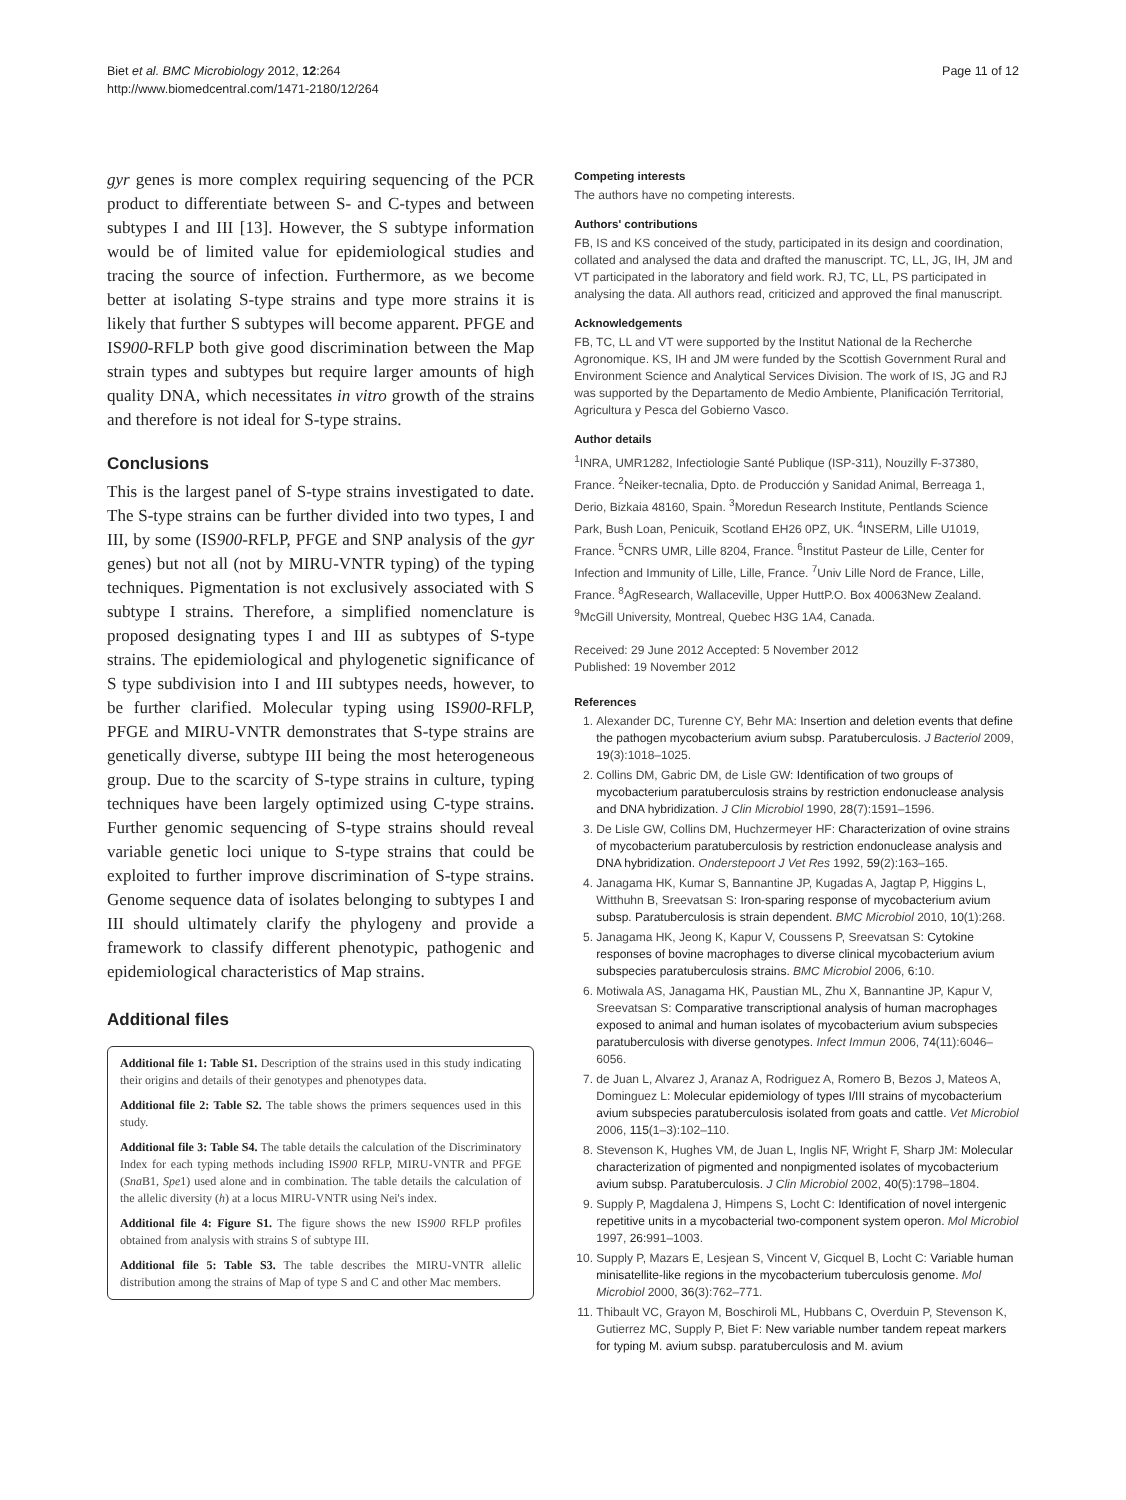Biet et al. BMC Microbiology 2012, 12:264
http://www.biomedcentral.com/1471-2180/12/264
Page 11 of 12
gyr genes is more complex requiring sequencing of the PCR product to differentiate between S- and C-types and between subtypes I and III [13]. However, the S subtype information would be of limited value for epidemiological studies and tracing the source of infection. Furthermore, as we become better at isolating S-type strains and type more strains it is likely that further S subtypes will become apparent. PFGE and IS900-RFLP both give good discrimination between the Map strain types and subtypes but require larger amounts of high quality DNA, which necessitates in vitro growth of the strains and therefore is not ideal for S-type strains.
Conclusions
This is the largest panel of S-type strains investigated to date. The S-type strains can be further divided into two types, I and III, by some (IS900-RFLP, PFGE and SNP analysis of the gyr genes) but not all (not by MIRU-VNTR typing) of the typing techniques. Pigmentation is not exclusively associated with S subtype I strains. Therefore, a simplified nomenclature is proposed designating types I and III as subtypes of S-type strains. The epidemiological and phylogenetic significance of S type subdivision into I and III subtypes needs, however, to be further clarified. Molecular typing using IS900-RFLP, PFGE and MIRU-VNTR demonstrates that S-type strains are genetically diverse, subtype III being the most heterogeneous group. Due to the scarcity of S-type strains in culture, typing techniques have been largely optimized using C-type strains. Further genomic sequencing of S-type strains should reveal variable genetic loci unique to S-type strains that could be exploited to further improve discrimination of S-type strains. Genome sequence data of isolates belonging to subtypes I and III should ultimately clarify the phylogeny and provide a framework to classify different phenotypic, pathogenic and epidemiological characteristics of Map strains.
Additional files
Additional file 1: Table S1. Description of the strains used in this study indicating their origins and details of their genotypes and phenotypes data.
Additional file 2: Table S2. The table shows the primers sequences used in this study.
Additional file 3: Table S4. The table details the calculation of the Discriminatory Index for each typing methods including IS900 RFLP, MIRU-VNTR and PFGE (Sna B1, Spe1) used alone and in combination. The table details the calculation of the allelic diversity (h) at a locus MIRU-VNTR using Nei's index.
Additional file 4: Figure S1. The figure shows the new IS900 RFLP profiles obtained from analysis with strains S of subtype III.
Additional file 5: Table S3. The table describes the MIRU-VNTR allelic distribution among the strains of Map of type S and C and other Mac members.
Competing interests
The authors have no competing interests.
Authors' contributions
FB, IS and KS conceived of the study, participated in its design and coordination, collated and analysed the data and drafted the manuscript. TC, LL, JG, IH, JM and VT participated in the laboratory and field work. RJ, TC, LL, PS participated in analysing the data. All authors read, criticized and approved the final manuscript.
Acknowledgements
FB, TC, LL and VT were supported by the Institut National de la Recherche Agronomique. KS, IH and JM were funded by the Scottish Government Rural and Environment Science and Analytical Services Division. The work of IS, JG and RJ was supported by the Departamento de Medio Ambiente, Planificación Territorial, Agricultura y Pesca del Gobierno Vasco.
Author details
<sup>1</sup> INRA, UMR1282, Infectiologie Santé Publique (ISP-311), Nouzilly F-37380, France. <sup>2</sup>Neiker-tecnalia, Dpto. de Producción y Sanidad Animal, Berreaga 1, Derio, Bizkaia 48160, Spain. <sup>3</sup>Moredun Research Institute, Pentlands Science Park, Bush Loan, Penicuik, Scotland EH26 0PZ, UK. <sup>4</sup>INSERM, Lille U1019, France. <sup>5</sup>CNRS UMR, Lille 8204, France. <sup>6</sup>Institut Pasteur de Lille, Center for Infection and Immunity of Lille, Lille, France. <sup>7</sup>Univ Lille Nord de France, Lille, France. <sup>8</sup>AgResearch, Wallaceville, Upper HuttP.O. Box 40063New Zealand. <sup>9</sup>McGill University, Montreal, Quebec H3G 1A4, Canada.
Received: 29 June 2012 Accepted: 5 November 2012
Published: 19 November 2012
References
1. Alexander DC, Turenne CY, Behr MA: Insertion and deletion events that define the pathogen mycobacterium avium subsp. Paratuberculosis. J Bacteriol 2009, 19(3):1018–1025.
2. Collins DM, Gabric DM, de Lisle GW: Identification of two groups of mycobacterium paratuberculosis strains by restriction endonuclease analysis and DNA hybridization. J Clin Microbiol 1990, 28(7):1591–1596.
3. De Lisle GW, Collins DM, Huchzermeyer HF: Characterization of ovine strains of mycobacterium paratuberculosis by restriction endonuclease analysis and DNA hybridization. Onderstepoort J Vet Res 1992, 59(2):163–165.
4. Janagama HK, Kumar S, Bannantine JP, Kugadas A, Jagtap P, Higgins L, Witthuhn B, Sreevatsan S: Iron-sparing response of mycobacterium avium subsp. Paratuberculosis is strain dependent. BMC Microbiol 2010, 10(1):268.
5. Janagama HK, Jeong K, Kapur V, Coussens P, Sreevatsan S: Cytokine responses of bovine macrophages to diverse clinical mycobacterium avium subspecies paratuberculosis strains. BMC Microbiol 2006, 6:10.
6. Motiwala AS, Janagama HK, Paustian ML, Zhu X, Bannantine JP, Kapur V, Sreevatsan S: Comparative transcriptional analysis of human macrophages exposed to animal and human isolates of mycobacterium avium subspecies paratuberculosis with diverse genotypes. Infect Immun 2006, 74(11):6046–6056.
7. de Juan L, Alvarez J, Aranaz A, Rodriguez A, Romero B, Bezos J, Mateos A, Dominguez L: Molecular epidemiology of types I/III strains of mycobacterium avium subspecies paratuberculosis isolated from goats and cattle. Vet Microbiol 2006, 115(1–3):102–110.
8. Stevenson K, Hughes VM, de Juan L, Inglis NF, Wright F, Sharp JM: Molecular characterization of pigmented and nonpigmented isolates of mycobacterium avium subsp. Paratuberculosis. J Clin Microbiol 2002, 40(5):1798–1804.
9. Supply P, Magdalena J, Himpens S, Locht C: Identification of novel intergenic repetitive units in a mycobacterial two-component system operon. Mol Microbiol 1997, 26: 991–1003.
10. Supply P, Mazars E, Lesjean S, Vincent V, Gicquel B, Locht C: Variable human minisatellite-like regions in the mycobacterium tuberculosis genome. Mol Microbiol 2000, 36(3):762–771.
11. Thibault VC, Grayon M, Boschiroli ML, Hubbans C, Overduin P, Stevenson K, Gutierrez MC, Supply P, Biet F: New variable number tandem repeat markers for typing M. avium subsp. paratuberculosis and M. avium